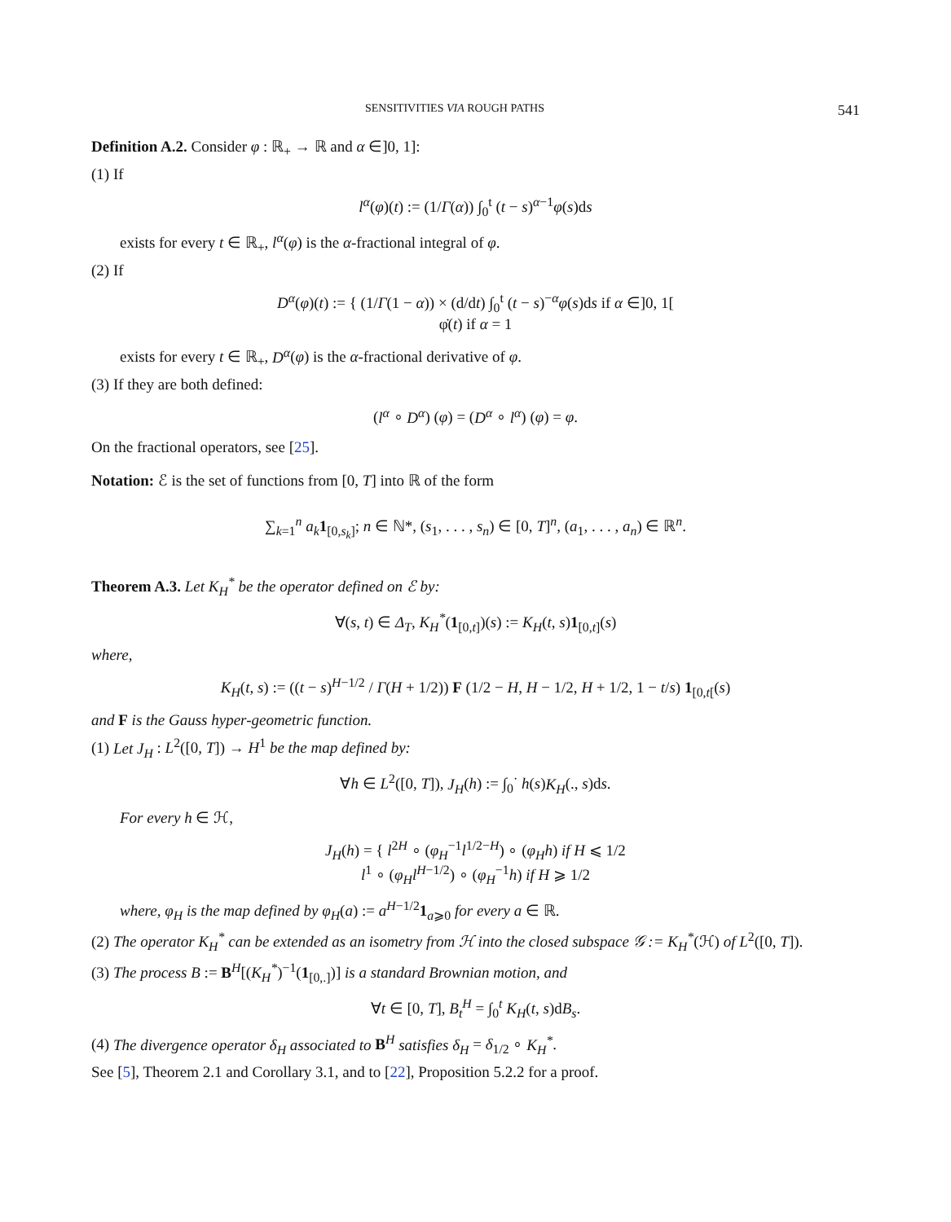SENSITIVITIES VIA ROUGH PATHS 541
Definition A.2. Consider φ : ℝ<sub>+</sub> → ℝ and α ∈]0, 1]:
(1) If
l<sup>α</sup>(φ)(t) := (1/Γ(α)) ∫<sub>0</sub><sup>t</sup> (t − s)<sup>α−1</sup>φ(s)ds
exists for every t ∈ ℝ<sub>+</sub>, l<sup>α</sup>(φ) is the α-fractional integral of φ.
(2) If
D<sup>α</sup>(φ)(t) := { (1/Γ(1 − α)) × (d/dt) ∫<sub>0</sub><sup>t</sup> (t − s)<sup>−α</sup>φ(s)ds if α ∈]0, 1[
φ̇(t) if α = 1
exists for every t ∈ ℝ<sub>+</sub>, D<sup>α</sup>(φ) is the α-fractional derivative of φ.
(3) If they are both defined:
(l<sup>α</sup> ∘ D<sup>α</sup>) (φ) = (D<sup>α</sup> ∘ l<sup>α</sup>) (φ) = φ.
On the fractional operators, see [25].
Notation: ℰ is the set of functions from [0, T] into ℝ of the form
∑<sub>k=1</sub><sup>n</sup> a<sub>k</sub> 1<sub>[0,s<sub>k</sub>]</sub>; n ∈ ℕ*, (s<sub>1</sub>, . . . , s<sub>n</sub>) ∈ [0, T]<sup>n</sup>, (a<sub>1</sub>, . . . , a<sub>n</sub>) ∈ ℝ<sup>n</sup>.
Theorem A.3. Let K<sub>H</sub><sup>*</sup> be the operator defined on ℰ by:
∀(s, t) ∈ Δ<sub>T</sub>, K<sub>H</sub><sup>*</sup>(1<sub>[0,t]</sub>)(s) := K<sub>H</sub>(t, s)1<sub>[0,t]</sub>(s)
where,
K<sub>H</sub>(t, s) := ((t − s)<sup>H−1/2</sup> / Γ(H + 1/2)) F (1/2 − H, H − 1/2, H + 1/2, 1 − t/s) 1<sub>[0,t[</sub>(s)
and F is the Gauss hyper-geometric function.
(1) Let J<sub>H</sub> : L<sup>2</sup>([0, T]) → H<sup>1</sup> be the map defined by:
∀h ∈ L<sup>2</sup>([0, T]), J<sub>H</sub>(h) := ∫<sub>0</sub><sup>·</sup> h(s)K<sub>H</sub>(., s)ds.
For every h ∈ ℋ,
J<sub>H</sub>(h) = { l<sup>2H</sup> ∘ (φ<sub>H</sub><sup>−1</sup>l<sup>1/2−H</sup>) ∘ (φ<sub>H</sub>h) if H ⩽ 1/2
l<sup>1</sup> ∘ (φ<sub>H</sub>l<sup>H−1/2</sup>) ∘ (φ<sub>H</sub><sup>−1</sup>h) if H ⩾ 1/2
where, φ<sub>H</sub> is the map defined by φ<sub>H</sub>(a) := a<sup>H−1/2</sup>1<sub>a⩾0</sub> for every a ∈ ℝ.
(2) The operator K<sub>H</sub><sup>*</sup> can be extended as an isometry from ℋ into the closed subspace 𝒢 := K<sub>H</sub><sup>*</sup>(ℋ) of L<sup>2</sup>([0, T]).
(3) The process B := B<sup>H</sup>[(K<sub>H</sub><sup>*</sup>)<sup>−1</sup>(1<sub>[0,.]</sub>)] is a standard Brownian motion, and
∀t ∈ [0, T], B<sub>t</sub><sup>H</sup> = ∫<sub>0</sub><sup>t</sup> K<sub>H</sub>(t, s)dB<sub>s</sub>.
(4) The divergence operator δ<sub>H</sub> associated to B<sup>H</sup> satisfies δ<sub>H</sub> = δ<sub>1/2</sub> ∘ K<sub>H</sub><sup>*</sup>.
See [5], Theorem 2.1 and Corollary 3.1, and to [22], Proposition 5.2.2 for a proof.